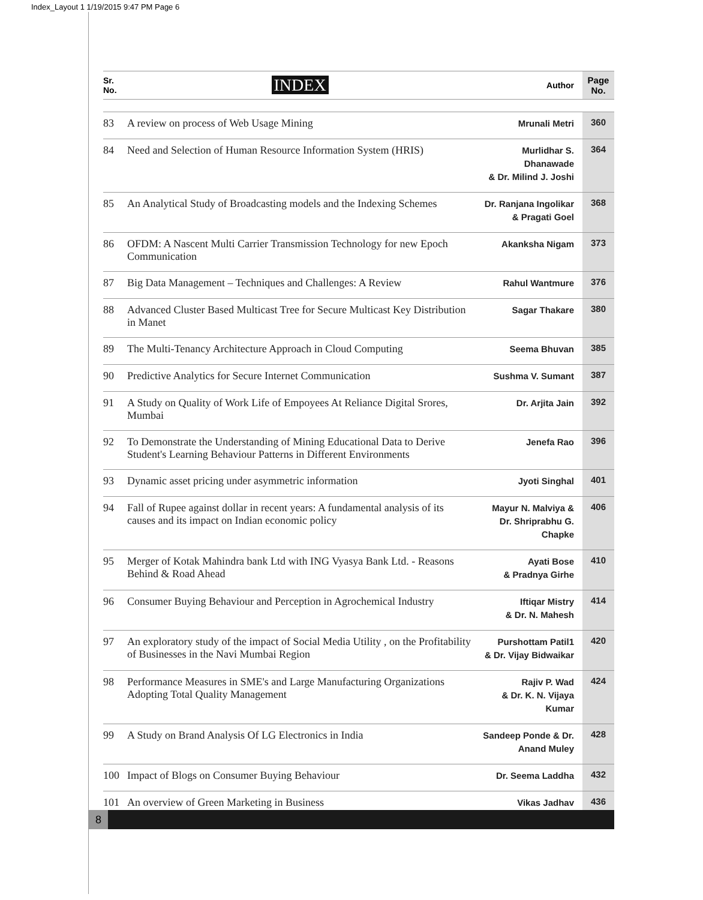Index_Layout 1 1/19/2015 9:47 PM Page 6
| Sr. No. | INDEX | Author | Page No. |
| --- | --- | --- | --- |
| 83 | A review on process of Web Usage Mining | Mrunali Metri | 360 |
| 84 | Need and Selection of Human Resource Information System (HRIS) | Murlidhar S. Dhanawade & Dr. Milind J. Joshi | 364 |
| 85 | An Analytical Study of Broadcasting models and the Indexing Schemes | Dr. Ranjana Ingolikar & Pragati Goel | 368 |
| 86 | OFDM: A Nascent Multi Carrier Transmission Technology for new Epoch Communication | Akanksha Nigam | 373 |
| 87 | Big Data Management – Techniques and Challenges: A Review | Rahul Wantmure | 376 |
| 88 | Advanced Cluster Based Multicast Tree for Secure Multicast Key Distribution in Manet | Sagar Thakare | 380 |
| 89 | The Multi-Tenancy Architecture Approach in Cloud Computing | Seema Bhuvan | 385 |
| 90 | Predictive Analytics for Secure Internet Communication | Sushma V. Sumant | 387 |
| 91 | A Study on Quality of Work Life of Empoyees At Reliance Digital Srores, Mumbai | Dr. Arjita Jain | 392 |
| 92 | To Demonstrate the Understanding of Mining Educational Data to Derive Student's Learning Behaviour Patterns in Different Environments | Jenefa Rao | 396 |
| 93 | Dynamic asset pricing under asymmetric information | Jyoti Singhal | 401 |
| 94 | Fall of Rupee against dollar in recent years: A fundamental analysis of its causes and its impact on Indian economic policy | Mayur N. Malviya & Dr. Shriprabhu G. Chapke | 406 |
| 95 | Merger of Kotak Mahindra bank Ltd with ING Vyasya Bank Ltd. - Reasons Behind & Road Ahead | Ayati Bose & Pradnya Girhe | 410 |
| 96 | Consumer Buying Behaviour and Perception in Agrochemical Industry | Iftiqar Mistry & Dr. N. Mahesh | 414 |
| 97 | An exploratory study of the impact of Social Media Utility , on the Profitability of Businesses in the Navi Mumbai Region | Purshottam Patil1 & Dr. Vijay Bidwaikar | 420 |
| 98 | Performance Measures in SME's and Large Manufacturing Organizations Adopting Total Quality Management | Rajiv P. Wad & Dr. K. N. Vijaya Kumar | 424 |
| 99 | A Study on Brand Analysis Of LG Electronics in India | Sandeep Ponde & Dr. Anand Muley | 428 |
| 100 | Impact of Blogs on Consumer Buying Behaviour | Dr. Seema Laddha | 432 |
| 101 | An overview of Green Marketing in Business | Vikas Jadhav | 436 |
8